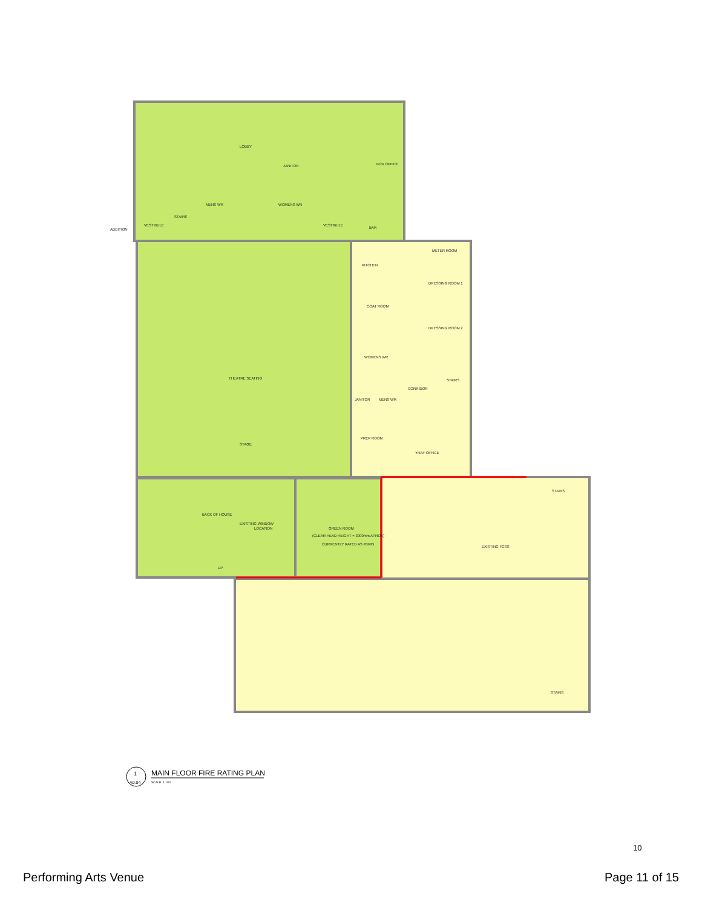LOBBY
JANITOR
BOX OFFICE
MENS WR
WOMENS WR
ADDITION
VESTIBULE
VESTIBULE
STAIRS
BAR
METER ROOM
KITCHEN
DRESSING ROOM 1
COAT ROOM
DRESSING ROOM 2
WOMENS WR
THEATRE SEATING
STAIRS
CORRIDOR
JANITOR
MENS WR
PREP ROOM
STAGE
YRAF OFFICE
STAIRS
BACK OF HOUSE
EXISTING WINDOW
LOCATION
GREEN ROOM
(CLEAR HEAD HEIGHT = 3000mm APROX)
CURRENTLY RATED AS 45MIN
EXISTING FCSS
UP
STAIRS
1
A0.04
MAIN FLOOR FIRE RATING PLAN
SCALE: 1:100
10
Performing Arts Venue Page 11 of 15